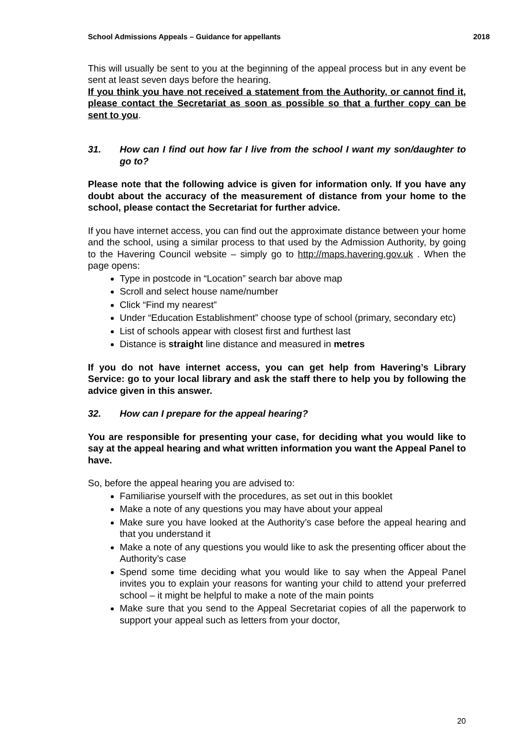School Admissions Appeals – Guidance for appellants 2018
This will usually be sent to you at the beginning of the appeal process but in any event be sent at least seven days before the hearing.
If you think you have not received a statement from the Authority, or cannot find it, please contact the Secretariat as soon as possible so that a further copy can be sent to you.
31. How can I find out how far I live from the school I want my son/daughter to go to?
Please note that the following advice is given for information only. If you have any doubt about the accuracy of the measurement of distance from your home to the school, please contact the Secretariat for further advice.
If you have internet access, you can find out the approximate distance between your home and the school, using a similar process to that used by the Admission Authority, by going to the Havering Council website – simply go to http://maps.havering.gov.uk . When the page opens:
Type in postcode in “Location” search bar above map
Scroll and select house name/number
Click “Find my nearest”
Under “Education Establishment” choose type of school (primary, secondary etc)
List of schools appear with closest first and furthest last
Distance is straight line distance and measured in metres
If you do not have internet access, you can get help from Havering’s Library Service: go to your local library and ask the staff there to help you by following the advice given in this answer.
32. How can I prepare for the appeal hearing?
You are responsible for presenting your case, for deciding what you would like to say at the appeal hearing and what written information you want the Appeal Panel to have.
So, before the appeal hearing you are advised to:
Familiarise yourself with the procedures, as set out in this booklet
Make a note of any questions you may have about your appeal
Make sure you have looked at the Authority’s case before the appeal hearing and that you understand it
Make a note of any questions you would like to ask the presenting officer about the Authority’s case
Spend some time deciding what you would like to say when the Appeal Panel invites you to explain your reasons for wanting your child to attend your preferred school – it might be helpful to make a note of the main points
Make sure that you send to the Appeal Secretariat copies of all the paperwork to support your appeal such as letters from your doctor,
20